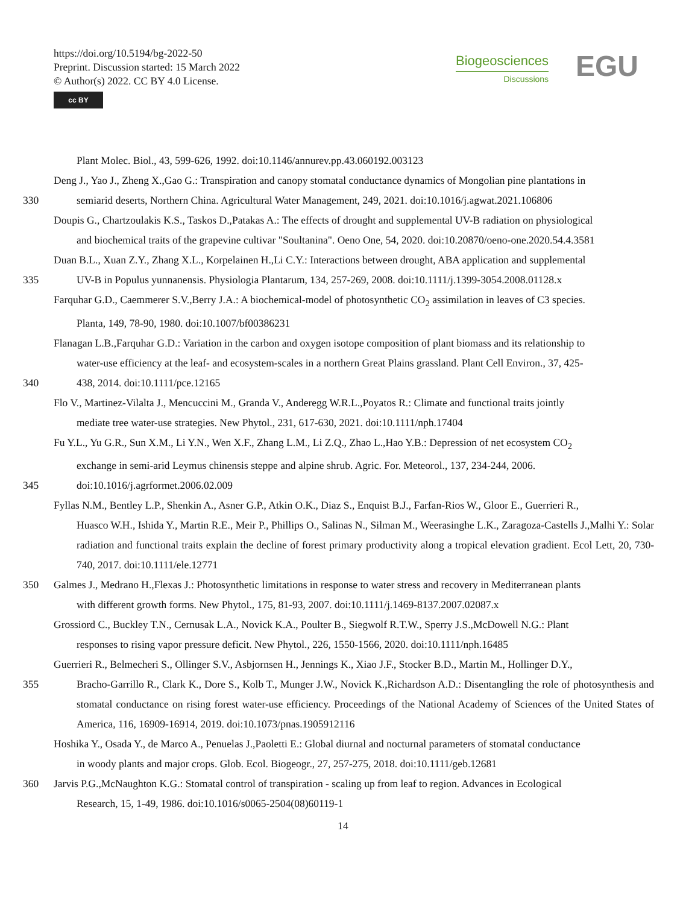https://doi.org/10.5194/bg-2022-50
Preprint. Discussion started: 15 March 2022
© Author(s) 2022. CC BY 4.0 License.
cc BY
Biogeosciences
Discussions
EGU
Plant Molec. Biol., 43, 599-626, 1992. doi:10.1146/annurev.pp.43.060192.003123
Deng J., Yao J., Zheng X.,Gao G.: Transpiration and canopy stomatal conductance dynamics of Mongolian pine plantations in
330 semiarid deserts, Northern China. Agricultural Water Management, 249, 2021. doi:10.1016/j.agwat.2021.106806
Doupis G., Chartzoulakis K.S., Taskos D.,Patakas A.: The effects of drought and supplemental UV-B radiation on physiological
and biochemical traits of the grapevine cultivar "Soultanina". Oeno One, 54, 2020. doi:10.20870/oeno-one.2020.54.4.3581
Duan B.L., Xuan Z.Y., Zhang X.L., Korpelainen H.,Li C.Y.: Interactions between drought, ABA application and supplemental
335 UV-B in Populus yunnanensis. Physiologia Plantarum, 134, 257-269, 2008. doi:10.1111/j.1399-3054.2008.01128.x
Farquhar G.D., Caemmerer S.V.,Berry J.A.: A biochemical-model of photosynthetic CO<sub>2</sub> assimilation in leaves of C3 species.
Planta, 149, 78-90, 1980. doi:10.1007/bf00386231
Flanagan L.B.,Farquhar G.D.: Variation in the carbon and oxygen isotope composition of plant biomass and its relationship to
water-use efficiency at the leaf- and ecosystem-scales in a northern Great Plains grassland. Plant Cell Environ., 37, 425-
340 438, 2014. doi:10.1111/pce.12165
Flo V., Martinez-Vilalta J., Mencuccini M., Granda V., Anderegg W.R.L.,Poyatos R.: Climate and functional traits jointly
mediate tree water-use strategies. New Phytol., 231, 617-630, 2021. doi:10.1111/nph.17404
Fu Y.L., Yu G.R., Sun X.M., Li Y.N., Wen X.F., Zhang L.M., Li Z.Q., Zhao L.,Hao Y.B.: Depression of net ecosystem CO<sub>2</sub>
exchange in semi-arid Leymus chinensis steppe and alpine shrub. Agric. For. Meteorol., 137, 234-244, 2006.
345 doi:10.1016/j.agrformet.2006.02.009
Fyllas N.M., Bentley L.P., Shenkin A., Asner G.P., Atkin O.K., Diaz S., Enquist B.J., Farfan-Rios W., Gloor E., Guerrieri R.,
Huasco W.H., Ishida Y., Martin R.E., Meir P., Phillips O., Salinas N., Silman M., Weerasinghe L.K., Zaragoza-Castells J.,Malhi Y.: Solar radiation and functional traits explain the decline of forest primary productivity along a tropical elevation gradient. Ecol Lett, 20, 730-740, 2017. doi:10.1111/ele.12771
350 Galmes J., Medrano H.,Flexas J.: Photosynthetic limitations in response to water stress and recovery in Mediterranean plants
with different growth forms. New Phytol., 175, 81-93, 2007. doi:10.1111/j.1469-8137.2007.02087.x
Grossiord C., Buckley T.N., Cernusak L.A., Novick K.A., Poulter B., Siegwolf R.T.W., Sperry J.S.,McDowell N.G.: Plant
responses to rising vapor pressure deficit. New Phytol., 226, 1550-1566, 2020. doi:10.1111/nph.16485
Guerrieri R., Belmecheri S., Ollinger S.V., Asbjornsen H., Jennings K., Xiao J.F., Stocker B.D., Martin M., Hollinger D.Y.,
355 Bracho-Garrillo R., Clark K., Dore S., Kolb T., Munger J.W., Novick K.,Richardson A.D.: Disentangling the role of photosynthesis and stomatal conductance on rising forest water-use efficiency. Proceedings of the National Academy of Sciences of the United States of America, 116, 16909-16914, 2019. doi:10.1073/pnas.1905912116
Hoshika Y., Osada Y., de Marco A., Penuelas J.,Paoletti E.: Global diurnal and nocturnal parameters of stomatal conductance
in woody plants and major crops. Glob. Ecol. Biogeogr., 27, 257-275, 2018. doi:10.1111/geb.12681
360 Jarvis P.G.,McNaughton K.G.: Stomatal control of transpiration - scaling up from leaf to region. Advances in Ecological
Research, 15, 1-49, 1986. doi:10.1016/s0065-2504(08)60119-1
14